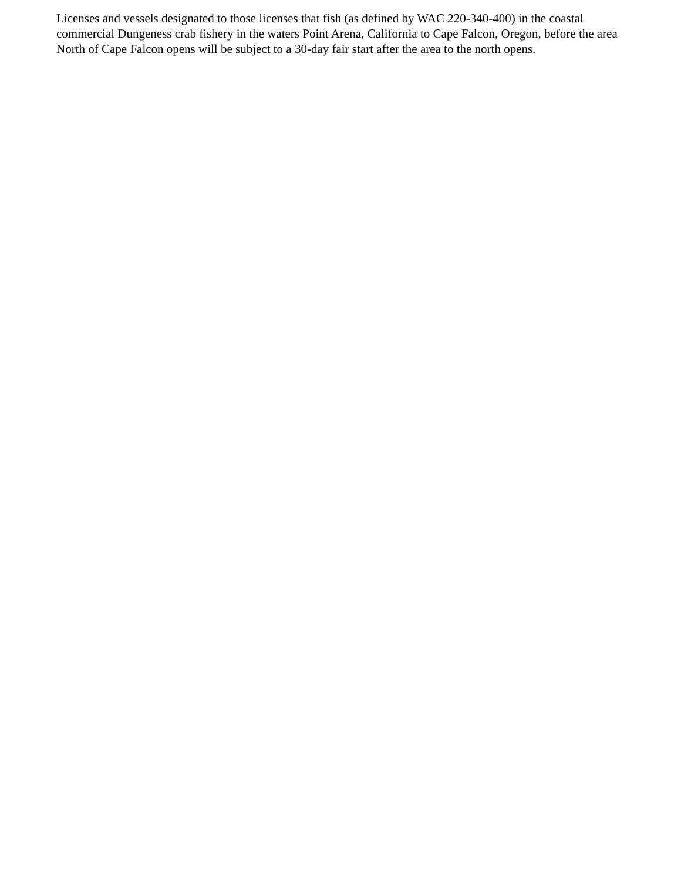Licenses and vessels designated to those licenses that fish (as defined by WAC 220-340-400) in the coastal commercial Dungeness crab fishery in the waters Point Arena, California to Cape Falcon, Oregon, before the area North of Cape Falcon opens will be subject to a 30-day fair start after the area to the north opens.